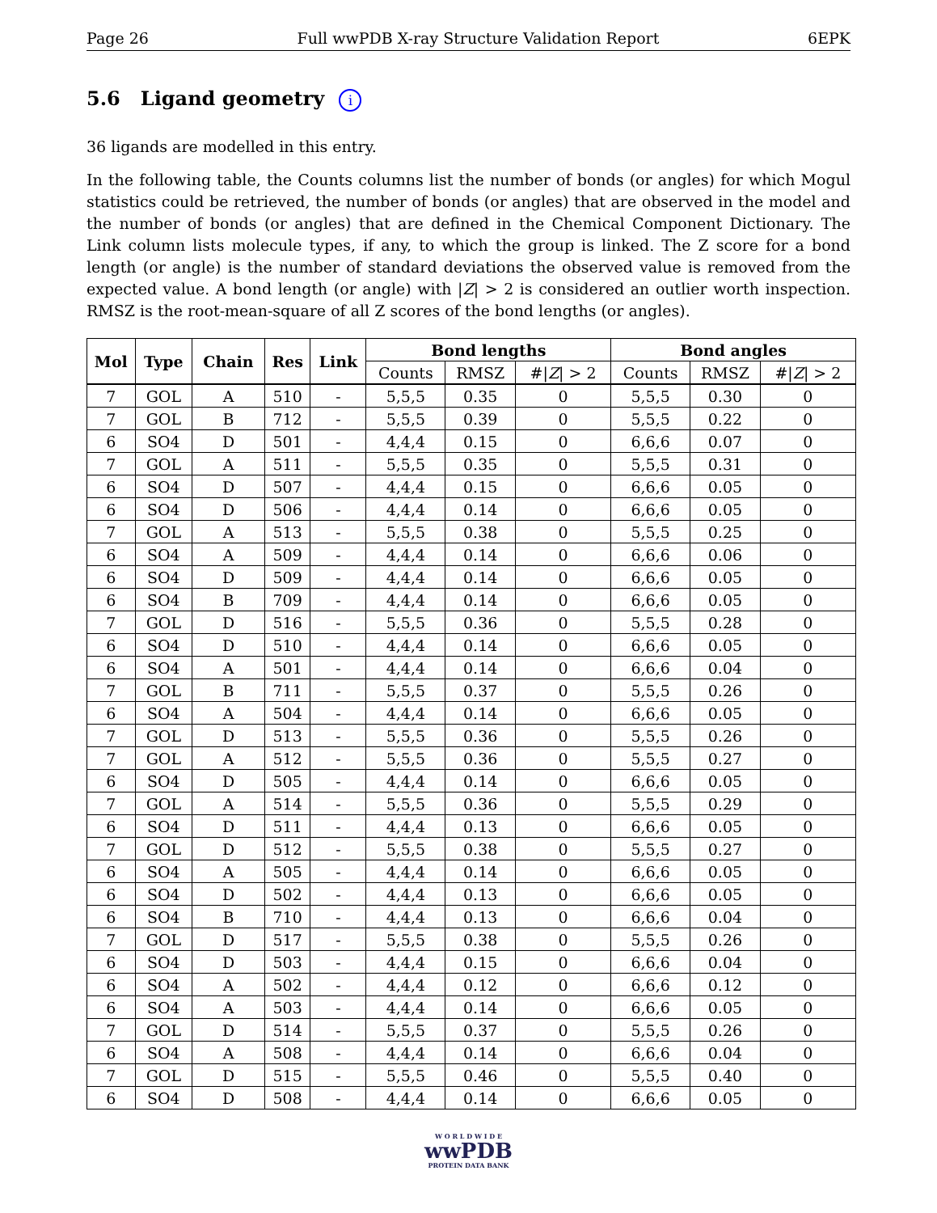Page 26 Full wwPDB X-ray Structure Validation Report 6EPK
5.6 Ligand geometry i
36 ligands are modelled in this entry.
In the following table, the Counts columns list the number of bonds (or angles) for which Mogul statistics could be retrieved, the number of bonds (or angles) that are observed in the model and the number of bonds (or angles) that are defined in the Chemical Component Dictionary. The Link column lists molecule types, if any, to which the group is linked. The Z score for a bond length (or angle) is the number of standard deviations the observed value is removed from the expected value. A bond length (or angle) with |Z| > 2 is considered an outlier worth inspection. RMSZ is the root-mean-square of all Z scores of the bond lengths (or angles).
| Mol | Type | Chain | Res | Link | Bond lengths | | | Bond angles | | |
| --- | --- | --- | --- | --- | --- | --- | --- | --- | --- | --- |
| | | | | | Counts | RMSZ | #/ Z / > 2 | Counts | RMSZ | #/ Z / > 2 |
| 7 | GOL | A | 510 | - | 5,5,5 | 0.35 | 0 | 5,5,5 | 0.30 | 0 |
| 7 | GOL | B | 712 | - | 5,5,5 | 0.39 | 0 | 5,5,5 | 0.22 | 0 |
| 6 | SO4 | D | 501 | - | 4,4,4 | 0.15 | 0 | 6,6,6 | 0.07 | 0 |
| 7 | GOL | A | 511 | - | 5,5,5 | 0.35 | 0 | 5,5,5 | 0.31 | 0 |
| 6 | SO4 | D | 507 | - | 4,4,4 | 0.15 | 0 | 6,6,6 | 0.05 | 0 |
| 6 | SO4 | D | 506 | - | 4,4,4 | 0.14 | 0 | 6,6,6 | 0.05 | 0 |
| 7 | GOL | A | 513 | - | 5,5,5 | 0.38 | 0 | 5,5,5 | 0.25 | 0 |
| 6 | SO4 | A | 509 | - | 4,4,4 | 0.14 | 0 | 6,6,6 | 0.06 | 0 |
| 6 | SO4 | D | 509 | - | 4,4,4 | 0.14 | 0 | 6,6,6 | 0.05 | 0 |
| 6 | SO4 | B | 709 | - | 4,4,4 | 0.14 | 0 | 6,6,6 | 0.05 | 0 |
| 7 | GOL | D | 516 | - | 5,5,5 | 0.36 | 0 | 5,5,5 | 0.28 | 0 |
| 6 | SO4 | D | 510 | - | 4,4,4 | 0.14 | 0 | 6,6,6 | 0.05 | 0 |
| 6 | SO4 | A | 501 | - | 4,4,4 | 0.14 | 0 | 6,6,6 | 0.04 | 0 |
| 7 | GOL | B | 711 | - | 5,5,5 | 0.37 | 0 | 5,5,5 | 0.26 | 0 |
| 6 | SO4 | A | 504 | - | 4,4,4 | 0.14 | 0 | 6,6,6 | 0.05 | 0 |
| 7 | GOL | D | 513 | - | 5,5,5 | 0.36 | 0 | 5,5,5 | 0.26 | 0 |
| 7 | GOL | A | 512 | - | 5,5,5 | 0.36 | 0 | 5,5,5 | 0.27 | 0 |
| 6 | SO4 | D | 505 | - | 4,4,4 | 0.14 | 0 | 6,6,6 | 0.05 | 0 |
| 7 | GOL | A | 514 | - | 5,5,5 | 0.36 | 0 | 5,5,5 | 0.29 | 0 |
| 6 | SO4 | D | 511 | - | 4,4,4 | 0.13 | 0 | 6,6,6 | 0.05 | 0 |
| 7 | GOL | D | 512 | - | 5,5,5 | 0.38 | 0 | 5,5,5 | 0.27 | 0 |
| 6 | SO4 | A | 505 | - | 4,4,4 | 0.14 | 0 | 6,6,6 | 0.05 | 0 |
| 6 | SO4 | D | 502 | - | 4,4,4 | 0.13 | 0 | 6,6,6 | 0.05 | 0 |
| 6 | SO4 | B | 710 | - | 4,4,4 | 0.13 | 0 | 6,6,6 | 0.04 | 0 |
| 7 | GOL | D | 517 | - | 5,5,5 | 0.38 | 0 | 5,5,5 | 0.26 | 0 |
| 6 | SO4 | D | 503 | - | 4,4,4 | 0.15 | 0 | 6,6,6 | 0.04 | 0 |
| 6 | SO4 | A | 502 | - | 4,4,4 | 0.12 | 0 | 6,6,6 | 0.12 | 0 |
| 6 | SO4 | A | 503 | - | 4,4,4 | 0.14 | 0 | 6,6,6 | 0.05 | 0 |
| 7 | GOL | D | 514 | - | 5,5,5 | 0.37 | 0 | 5,5,5 | 0.26 | 0 |
| 6 | SO4 | A | 508 | - | 4,4,4 | 0.14 | 0 | 6,6,6 | 0.04 | 0 |
| 7 | GOL | D | 515 | - | 5,5,5 | 0.46 | 0 | 5,5,5 | 0.40 | 0 |
| 6 | SO4 | D | 508 | - | 4,4,4 | 0.14 | 0 | 6,6,6 | 0.05 | 0 |
W O R L D W I D E
wwPDB
PROTEIN DATA BANK